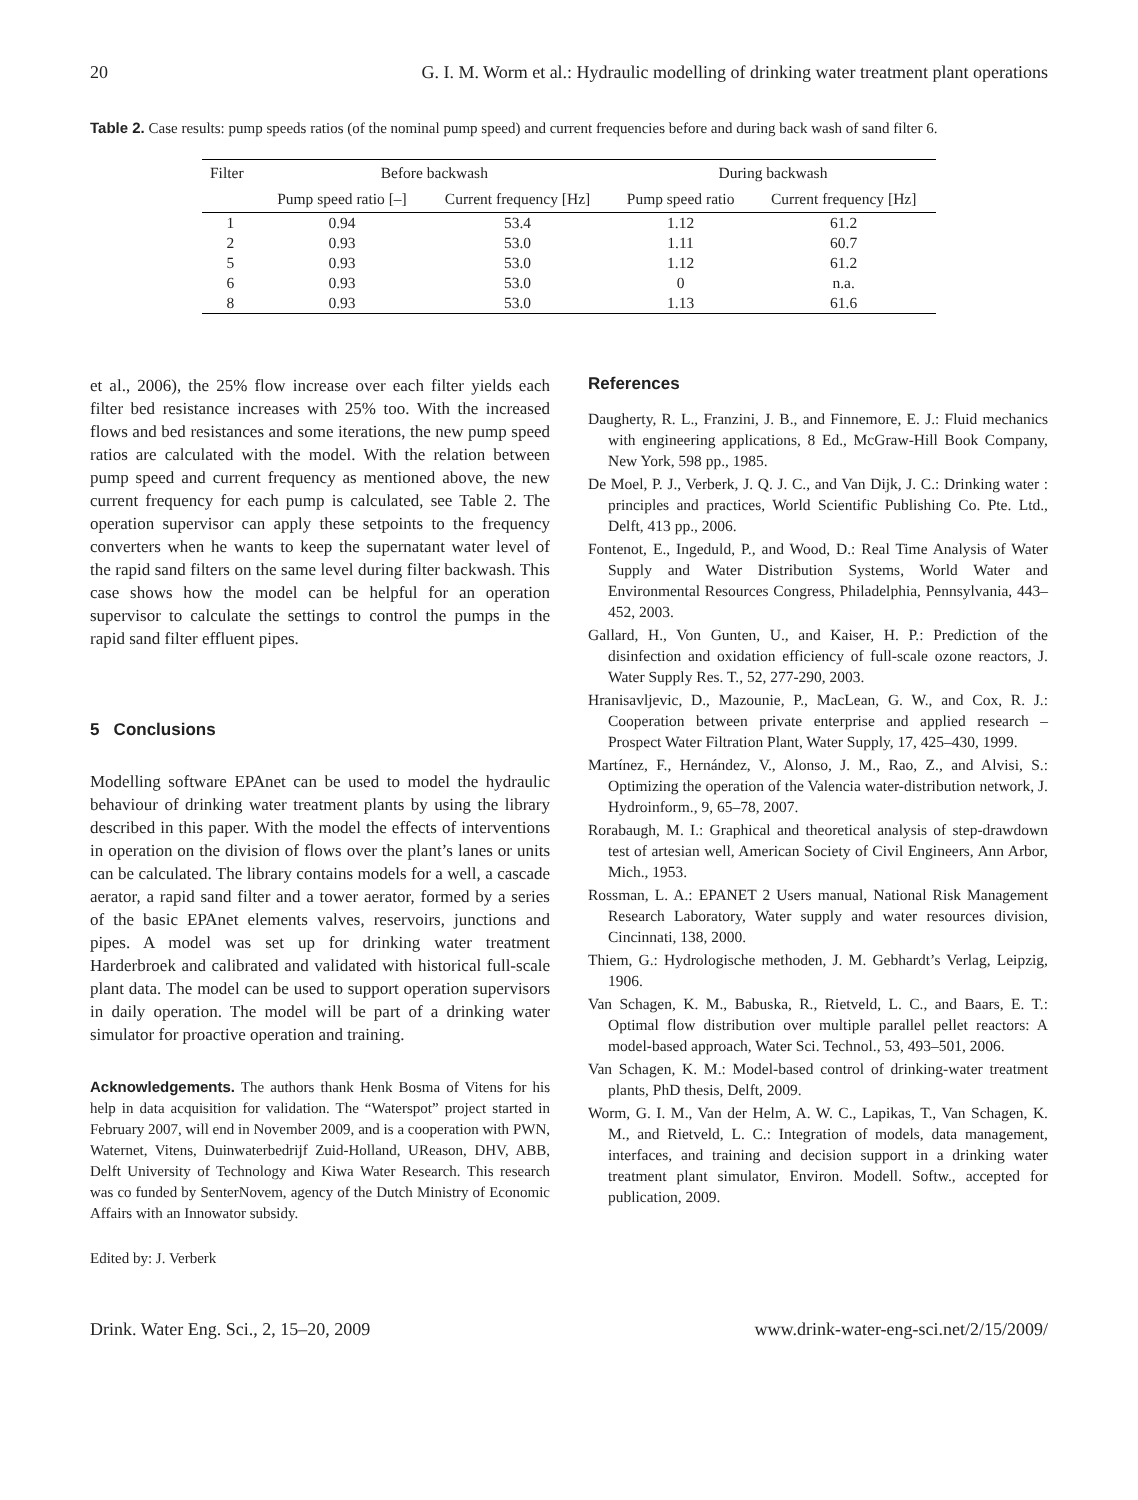20 G. I. M. Worm et al.: Hydraulic modelling of drinking water treatment plant operations
Table 2. Case results: pump speeds ratios (of the nominal pump speed) and current frequencies before and during back wash of sand filter 6.
| Filter | Before backwash | | During backwash | |
| --- | --- | --- | --- | --- |
| | Pump speed ratio [–] | Current frequency [Hz] | Pump speed ratio | Current frequency [Hz] |
| 1 | 0.94 | 53.4 | 1.12 | 61.2 |
| 2 | 0.93 | 53.0 | 1.11 | 60.7 |
| 5 | 0.93 | 53.0 | 1.12 | 61.2 |
| 6 | 0.93 | 53.0 | 0 | n.a. |
| 8 | 0.93 | 53.0 | 1.13 | 61.6 |
et al., 2006), the 25% flow increase over each filter yields each filter bed resistance increases with 25% too. With the increased flows and bed resistances and some iterations, the new pump speed ratios are calculated with the model. With the relation between pump speed and current frequency as mentioned above, the new current frequency for each pump is calculated, see Table 2. The operation supervisor can apply these setpoints to the frequency converters when he wants to keep the supernatant water level of the rapid sand filters on the same level during filter backwash. This case shows how the model can be helpful for an operation supervisor to calculate the settings to control the pumps in the rapid sand filter effluent pipes.
5 Conclusions
Modelling software EPAnet can be used to model the hydraulic behaviour of drinking water treatment plants by using the library described in this paper. With the model the effects of interventions in operation on the division of flows over the plant’s lanes or units can be calculated. The library contains models for a well, a cascade aerator, a rapid sand filter and a tower aerator, formed by a series of the basic EPAnet elements valves, reservoirs, junctions and pipes. A model was set up for drinking water treatment Harderbroek and calibrated and validated with historical full-scale plant data. The model can be used to support operation supervisors in daily operation. The model will be part of a drinking water simulator for proactive operation and training.
Acknowledgements. The authors thank Henk Bosma of Vitens for his help in data acquisition for validation. The “Waterspot” project started in February 2007, will end in November 2009, and is a cooperation with PWN, Waternet, Vitens, Duinwaterbedrijf Zuid-Holland, UReason, DHV, ABB, Delft University of Technology and Kiwa Water Research. This research was co funded by SenterNovem, agency of the Dutch Ministry of Economic Affairs with an Innowator subsidy.
Edited by: J. Verberk
References
Daugherty, R. L., Franzini, J. B., and Finnemore, E. J.: Fluid mechanics with engineering applications, 8 Ed., McGraw-Hill Book Company, New York, 598 pp., 1985.
De Moel, P. J., Verberk, J. Q. J. C., and Van Dijk, J. C.: Drinking water : principles and practices, World Scientific Publishing Co. Pte. Ltd., Delft, 413 pp., 2006.
Fontenot, E., Ingeduld, P., and Wood, D.: Real Time Analysis of Water Supply and Water Distribution Systems, World Water and Environmental Resources Congress, Philadelphia, Pennsylvania, 443–452, 2003.
Gallard, H., Von Gunten, U., and Kaiser, H. P.: Prediction of the disinfection and oxidation efficiency of full-scale ozone reactors, J. Water Supply Res. T., 52, 277-290, 2003.
Hranisavljevic, D., Mazounie, P., MacLean, G. W., and Cox, R. J.: Cooperation between private enterprise and applied research – Prospect Water Filtration Plant, Water Supply, 17, 425–430, 1999.
Martínez, F., Hernández, V., Alonso, J. M., Rao, Z., and Alvisi, S.: Optimizing the operation of the Valencia water-distribution network, J. Hydroinform., 9, 65–78, 2007.
Rorabaugh, M. I.: Graphical and theoretical analysis of step-drawdown test of artesian well, American Society of Civil Engineers, Ann Arbor, Mich., 1953.
Rossman, L. A.: EPANET 2 Users manual, National Risk Management Research Laboratory, Water supply and water resources division, Cincinnati, 138, 2000.
Thiem, G.: Hydrologische methoden, J. M. Gebhardt’s Verlag, Leipzig, 1906.
Van Schagen, K. M., Babuska, R., Rietveld, L. C., and Baars, E. T.: Optimal flow distribution over multiple parallel pellet reactors: A model-based approach, Water Sci. Technol., 53, 493–501, 2006.
Van Schagen, K. M.: Model-based control of drinking-water treatment plants, PhD thesis, Delft, 2009.
Worm, G. I. M., Van der Helm, A. W. C., Lapikas, T., Van Schagen, K. M., and Rietveld, L. C.: Integration of models, data management, interfaces, and training and decision support in a drinking water treatment plant simulator, Environ. Modell. Softw., accepted for publication, 2009.
Drink. Water Eng. Sci., 2, 15–20, 2009 www.drink-water-eng-sci.net/2/15/2009/